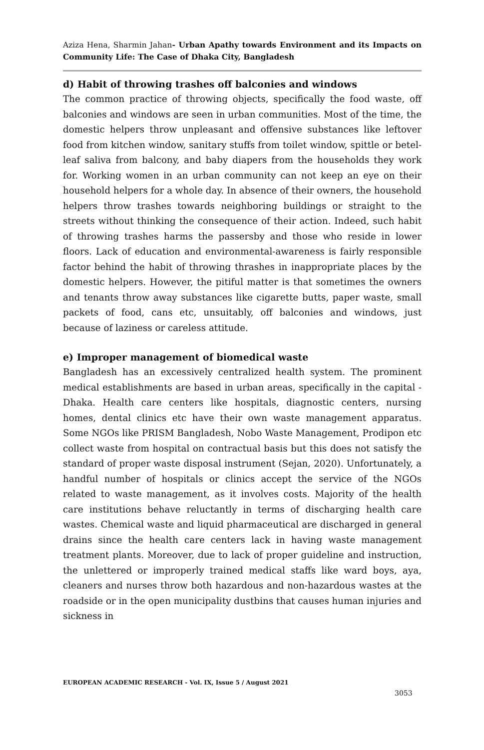Aziza Hena, Sharmin Jahan- Urban Apathy towards Environment and its Impacts on Community Life: The Case of Dhaka City, Bangladesh
d) Habit of throwing trashes off balconies and windows
The common practice of throwing objects, specifically the food waste, off balconies and windows are seen in urban communities. Most of the time, the domestic helpers throw unpleasant and offensive substances like leftover food from kitchen window, sanitary stuffs from toilet window, spittle or betel-leaf saliva from balcony, and baby diapers from the households they work for. Working women in an urban community can not keep an eye on their household helpers for a whole day. In absence of their owners, the household helpers throw trashes towards neighboring buildings or straight to the streets without thinking the consequence of their action. Indeed, such habit of throwing trashes harms the passersby and those who reside in lower floors. Lack of education and environmental-awareness is fairly responsible factor behind the habit of throwing thrashes in inappropriate places by the domestic helpers. However, the pitiful matter is that sometimes the owners and tenants throw away substances like cigarette butts, paper waste, small packets of food, cans etc, unsuitably, off balconies and windows, just because of laziness or careless attitude.
e) Improper management of biomedical waste
Bangladesh has an excessively centralized health system. The prominent medical establishments are based in urban areas, specifically in the capital -Dhaka. Health care centers like hospitals, diagnostic centers, nursing homes, dental clinics etc have their own waste management apparatus. Some NGOs like PRISM Bangladesh, Nobo Waste Management, Prodipon etc collect waste from hospital on contractual basis but this does not satisfy the standard of proper waste disposal instrument (Sejan, 2020). Unfortunately, a handful number of hospitals or clinics accept the service of the NGOs related to waste management, as it involves costs. Majority of the health care institutions behave reluctantly in terms of discharging health care wastes. Chemical waste and liquid pharmaceutical are discharged in general drains since the health care centers lack in having waste management treatment plants. Moreover, due to lack of proper guideline and instruction, the unlettered or improperly trained medical staffs like ward boys, aya, cleaners and nurses throw both hazardous and non-hazardous wastes at the roadside or in the open municipality dustbins that causes human injuries and sickness in
EUROPEAN ACADEMIC RESEARCH - Vol. IX, Issue 5 / August 2021
3053